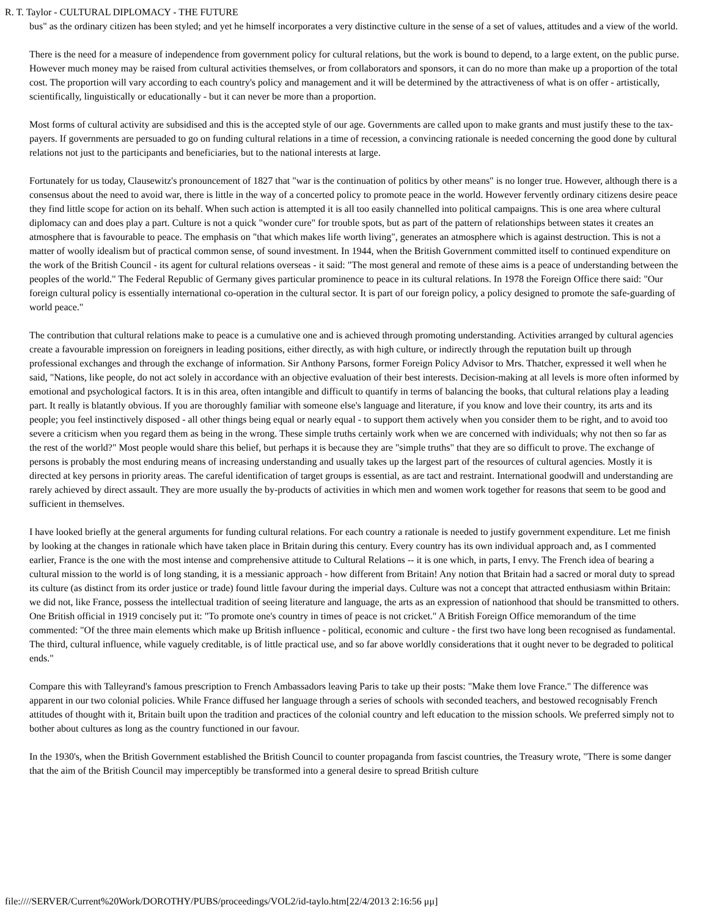R. T. Taylor - CULTURAL DIPLOMACY - THE FUTURE
bus" as the ordinary citizen has been styled; and yet he himself incorporates a very distinctive culture in the sense of a set of values, attitudes and a view of the world.
There is the need for a measure of independence from government policy for cultural relations, but the work is bound to depend, to a large extent, on the public purse. However much money may be raised from cultural activities themselves, or from collaborators and sponsors, it can do no more than make up a proportion of the total cost. The proportion will vary according to each country's policy and management and it will be determined by the attractiveness of what is on offer - artistically, scientifically, linguistically or educationally - but it can never be more than a proportion.
Most forms of cultural activity are subsidised and this is the accepted style of our age. Governments are called upon to make grants and must justify these to the tax-payers. If governments are persuaded to go on funding cultural relations in a time of recession, a convincing rationale is needed concerning the good done by cultural relations not just to the participants and beneficiaries, but to the national interests at large.
Fortunately for us today, Clausewitz's pronouncement of 1827 that "war is the continuation of politics by other means" is no longer true. However, although there is a consensus about the need to avoid war, there is little in the way of a concerted policy to promote peace in the world. However fervently ordinary citizens desire peace they find little scope for action on its behalf. When such action is attempted it is all too easily channelled into political campaigns. This is one area where cultural diplomacy can and does play a part. Culture is not a quick "wonder cure" for trouble spots, but as part of the pattern of relationships between states it creates an atmosphere that is favourable to peace. The emphasis on "that which makes life worth living", generates an atmosphere which is against destruction. This is not a matter of woolly idealism but of practical common sense, of sound investment. In 1944, when the British Government committed itself to continued expenditure on the work of the British Council - its agent for cultural relations overseas - it said: "The most general and remote of these aims is a peace of understanding between the peoples of the world." The Federal Republic of Germany gives particular prominence to peace in its cultural relations. In 1978 the Foreign Office there said: "Our foreign cultural policy is essentially international co-operation in the cultural sector. It is part of our foreign policy, a policy designed to promote the safe-guarding of world peace."
The contribution that cultural relations make to peace is a cumulative one and is achieved through promoting understanding. Activities arranged by cultural agencies create a favourable impression on foreigners in leading positions, either directly, as with high culture, or indirectly through the reputation built up through professional exchanges and through the exchange of information. Sir Anthony Parsons, former Foreign Policy Advisor to Mrs. Thatcher, expressed it well when he said, "Nations, like people, do not act solely in accordance with an objective evaluation of their best interests. Decision-making at all levels is more often informed by emotional and psychological factors. It is in this area, often intangible and difficult to quantify in terms of balancing the books, that cultural relations play a leading part. It really is blatantly obvious. If you are thoroughly familiar with someone else's language and literature, if you know and love their country, its arts and its people; you feel instinctively disposed - all other things being equal or nearly equal - to support them actively when you consider them to be right, and to avoid too severe a criticism when you regard them as being in the wrong. These simple truths certainly work when we are concerned with individuals; why not then so far as the rest of the world?" Most people would share this belief, but perhaps it is because they are "simple truths" that they are so difficult to prove. The exchange of persons is probably the most enduring means of increasing understanding and usually takes up the largest part of the resources of cultural agencies. Mostly it is directed at key persons in priority areas. The careful identification of target groups is essential, as are tact and restraint. International goodwill and understanding are rarely achieved by direct assault. They are more usually the by-products of activities in which men and women work together for reasons that seem to be good and sufficient in themselves.
I have looked briefly at the general arguments for funding cultural relations. For each country a rationale is needed to justify government expenditure. Let me finish by looking at the changes in rationale which have taken place in Britain during this century. Every country has its own individual approach and, as I commented earlier, France is the one with the most intense and comprehensive attitude to Cultural Relations -- it is one which, in parts, I envy. The French idea of bearing a cultural mission to the world is of long standing, it is a messianic approach - how different from Britain! Any notion that Britain had a sacred or moral duty to spread its culture (as distinct from its order justice or trade) found little favour during the imperial days. Culture was not a concept that attracted enthusiasm within Britain: we did not, like France, possess the intellectual tradition of seeing literature and language, the arts as an expression of nationhood that should be transmitted to others. One British official in 1919 concisely put it: "To promote one's country in times of peace is not cricket." A British Foreign Office memorandum of the time commented: "Of the three main elements which make up British influence - political, economic and culture - the first two have long been recognised as fundamental. The third, cultural influence, while vaguely creditable, is of little practical use, and so far above worldly considerations that it ought never to be degraded to political ends."
Compare this with Talleyrand's famous prescription to French Ambassadors leaving Paris to take up their posts: "Make them love France." The difference was apparent in our two colonial policies. While France diffused her language through a series of schools with seconded teachers, and bestowed recognisably French attitudes of thought with it, Britain built upon the tradition and practices of the colonial country and left education to the mission schools. We preferred simply not to bother about cultures as long as the country functioned in our favour.
In the 1930's, when the British Government established the British Council to counter propaganda from fascist countries, the Treasury wrote, "There is some danger that the aim of the British Council may imperceptibly be transformed into a general desire to spread British culture
file:////SERVER/Current%20Work/DOROTHY/PUBS/proceedings/VOL2/id-taylo.htm[22/4/2013 2:16:56 μμ]